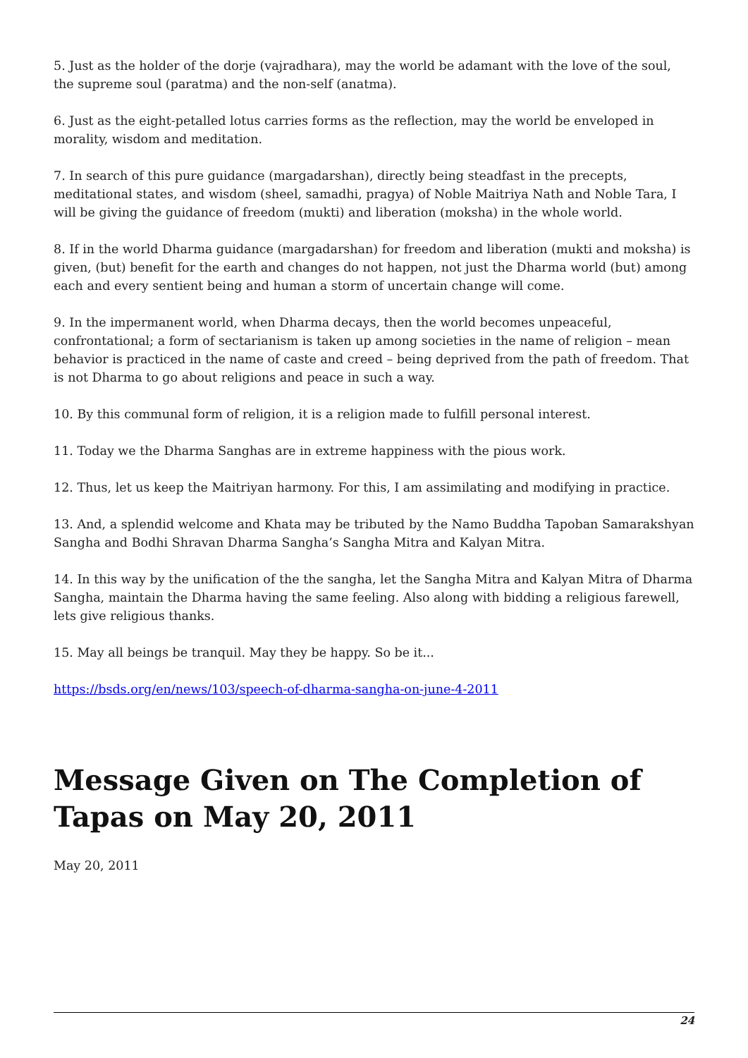5. Just as the holder of the dorje (vajradhara), may the world be adamant with the love of the soul, the supreme soul (paratma) and the non-self (anatma).
6. Just as the eight-petalled lotus carries forms as the reflection, may the world be enveloped in morality, wisdom and meditation.
7. In search of this pure guidance (margadarshan), directly being steadfast in the precepts, meditational states, and wisdom (sheel, samadhi, pragya) of Noble Maitriya Nath and Noble Tara, I will be giving the guidance of freedom (mukti) and liberation (moksha) in the whole world.
8. If in the world Dharma guidance (margadarshan) for freedom and liberation (mukti and moksha) is given, (but) benefit for the earth and changes do not happen, not just the Dharma world (but) among each and every sentient being and human a storm of uncertain change will come.
9. In the impermanent world, when Dharma decays, then the world becomes unpeaceful, confrontational; a form of sectarianism is taken up among societies in the name of religion – mean behavior is practiced in the name of caste and creed – being deprived from the path of freedom. That is not Dharma to go about religions and peace in such a way.
10. By this communal form of religion, it is a religion made to fulfill personal interest.
11. Today we the Dharma Sanghas are in extreme happiness with the pious work.
12. Thus, let us keep the Maitriyan harmony. For this, I am assimilating and modifying in practice.
13. And, a splendid welcome and Khata may be tributed by the Namo Buddha Tapoban Samarakshyan Sangha and Bodhi Shravan Dharma Sangha’s Sangha Mitra and Kalyan Mitra.
14. In this way by the unification of the the sangha, let the Sangha Mitra and Kalyan Mitra of Dharma Sangha, maintain the Dharma having the same feeling. Also along with bidding a religious farewell, lets give religious thanks.
15. May all beings be tranquil. May they be happy. So be it...
https://bsds.org/en/news/103/speech-of-dharma-sangha-on-june-4-2011
Message Given on The Completion of Tapas on May 20, 2011
May 20, 2011
24